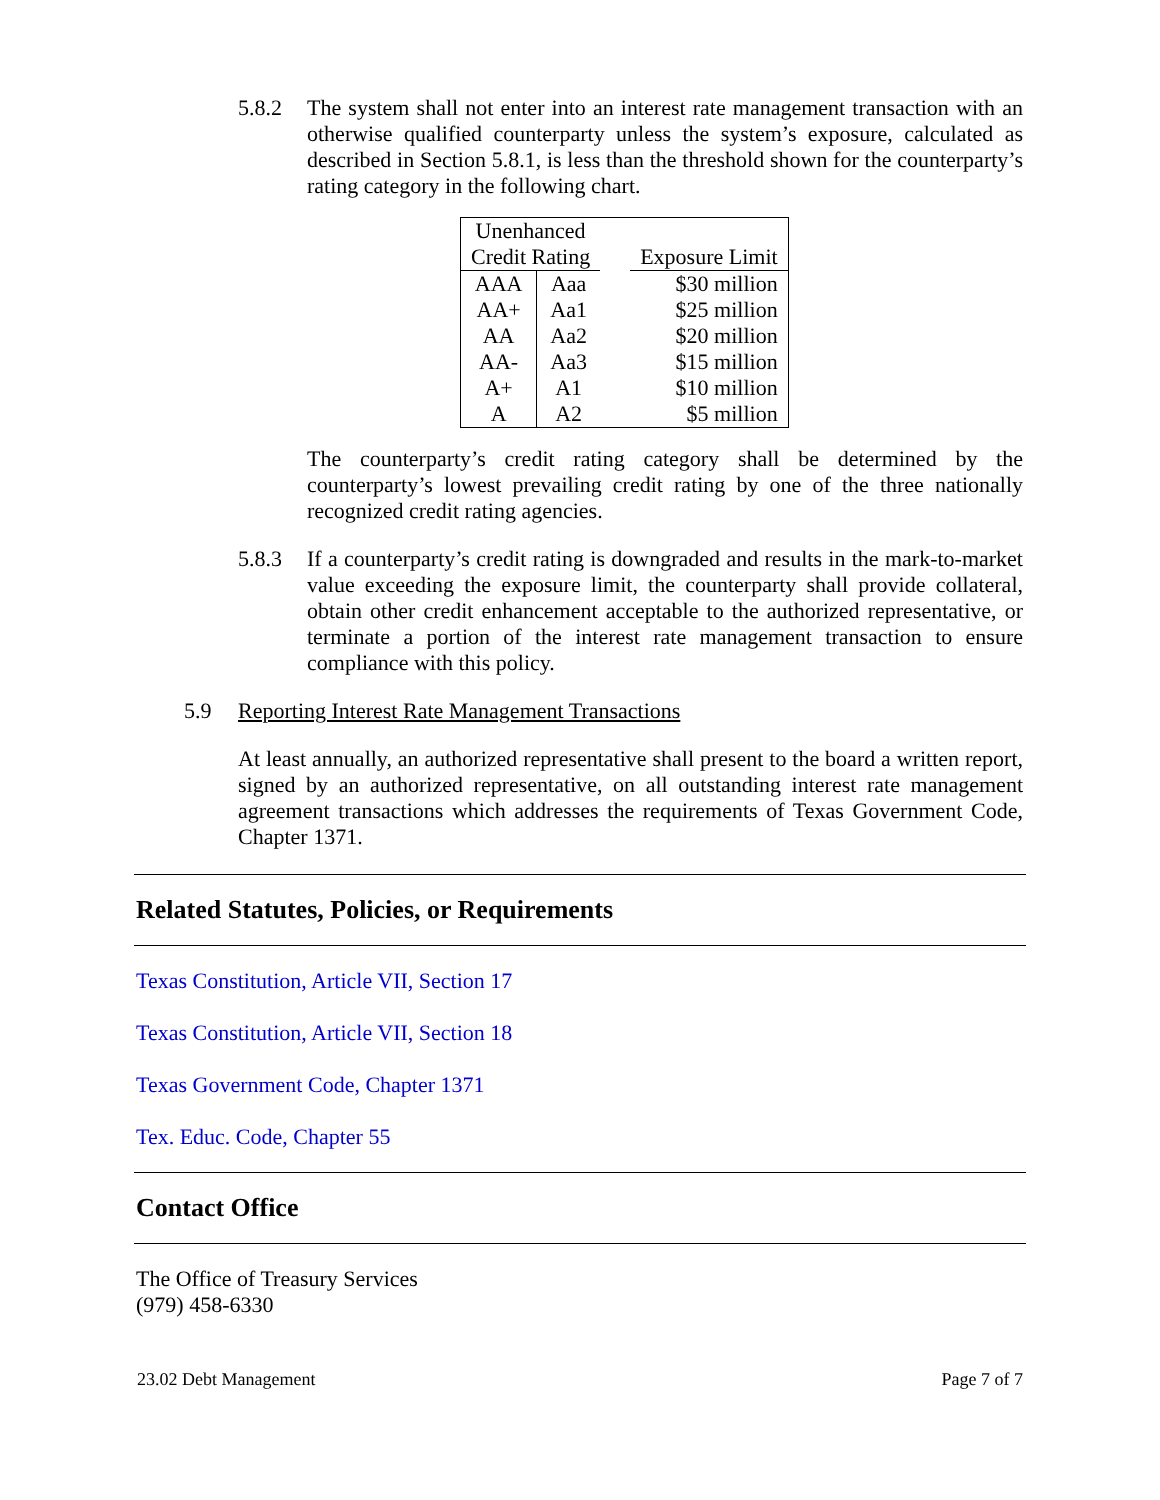5.8.2 The system shall not enter into an interest rate management transaction with an otherwise qualified counterparty unless the system’s exposure, calculated as described in Section 5.8.1, is less than the threshold shown for the counterparty’s rating category in the following chart.
| Unenhanced Credit Rating | | | Exposure Limit |
| AAA | Aaa | | $30 million |
| AA+ | Aa1 | | $25 million |
| AA | Aa2 | | $20 million |
| AA- | Aa3 | | $15 million |
| A+ | A1 | | $10 million |
| A | A2 | | $5 million |
The counterparty’s credit rating category shall be determined by the counterparty’s lowest prevailing credit rating by one of the three nationally recognized credit rating agencies.
5.8.3 If a counterparty’s credit rating is downgraded and results in the mark-to-market value exceeding the exposure limit, the counterparty shall provide collateral, obtain other credit enhancement acceptable to the authorized representative, or terminate a portion of the interest rate management transaction to ensure compliance with this policy.
5.9 Reporting Interest Rate Management Transactions
At least annually, an authorized representative shall present to the board a written report, signed by an authorized representative, on all outstanding interest rate management agreement transactions which addresses the requirements of Texas Government Code, Chapter 1371.
Related Statutes, Policies, or Requirements
Texas Constitution, Article VII, Section 17
Texas Constitution, Article VII, Section 18
Texas Government Code, Chapter 1371
Tex. Educ. Code, Chapter 55
Contact Office
The Office of Treasury Services
(979) 458-6330
23.02 Debt Management Page 7 of 7